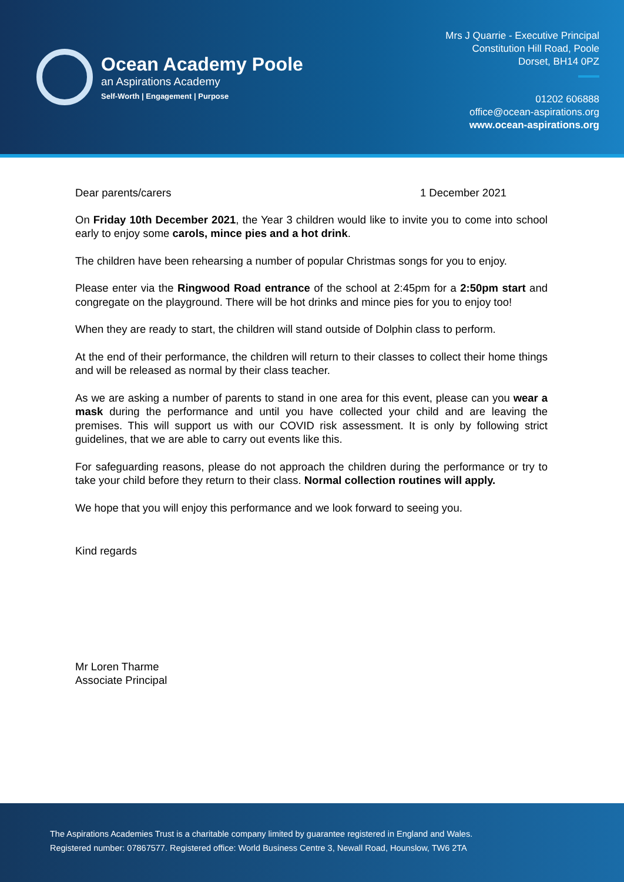Ocean Academy Poole
an Aspirations Academy
Self-Worth | Engagement | Purpose
Mrs J Quarrie - Executive Principal
Constitution Hill Road, Poole
Dorset, BH14 0PZ
01202 606888
office@ocean-aspirations.org
www.ocean-aspirations.org
Dear parents/carers 1 December 2021
On Friday 10th December 2021, the Year 3 children would like to invite you to come into school early to enjoy some carols, mince pies and a hot drink.
The children have been rehearsing a number of popular Christmas songs for you to enjoy.
Please enter via the Ringwood Road entrance of the school at 2:45pm for a 2:50pm start and congregate on the playground. There will be hot drinks and mince pies for you to enjoy too!
When they are ready to start, the children will stand outside of Dolphin class to perform.
At the end of their performance, the children will return to their classes to collect their home things and will be released as normal by their class teacher.
As we are asking a number of parents to stand in one area for this event, please can you wear a mask during the performance and until you have collected your child and are leaving the premises. This will support us with our COVID risk assessment. It is only by following strict guidelines, that we are able to carry out events like this.
For safeguarding reasons, please do not approach the children during the performance or try to take your child before they return to their class. Normal collection routines will apply.
We hope that you will enjoy this performance and we look forward to seeing you.
Kind regards
Mr Loren Tharme
Associate Principal
The Aspirations Academies Trust is a charitable company limited by guarantee registered in England and Wales.
Registered number: 07867577. Registered office: World Business Centre 3, Newall Road, Hounslow, TW6 2TA